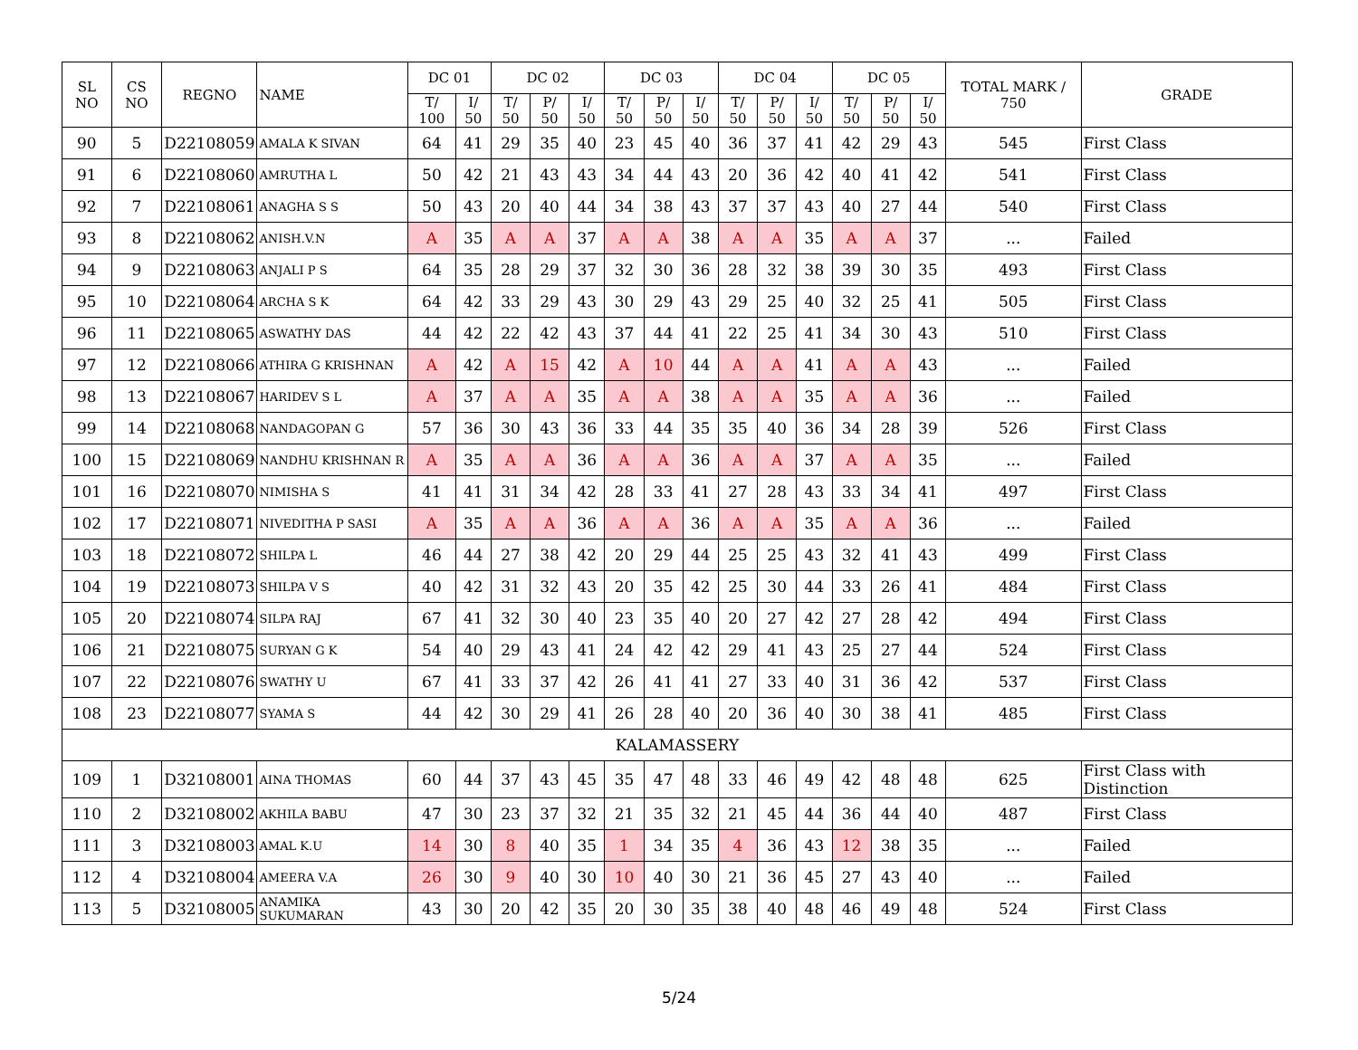| SL NO | CS NO | REGNO | NAME | DC 01 | | DC 02 | | | DC 03 | | | DC 04 | | | DC 05 | | | TOTAL MARK / 750 | GRADE |
| --- | --- | --- | --- | --- | --- | --- | --- | --- | --- | --- | --- | --- | --- | --- | --- | --- | --- | --- | --- |
| | | | | T/ 100 | I/ 50 | T/ 50 | P/ 50 | I/ 50 | T/ 50 | P/ 50 | I/ 50 | T/ 50 | P/ 50 | I/ 50 | T/ 50 | P/ 50 | I/ 50 | | |
| 90 | 5 | D22108059 | AMALA K SIVAN | 64 | 41 | 29 | 35 | 40 | 23 | 45 | 40 | 36 | 37 | 41 | 42 | 29 | 43 | 545 | First Class |
| 91 | 6 | D22108060 | AMRUTHA L | 50 | 42 | 21 | 43 | 43 | 34 | 44 | 43 | 20 | 36 | 42 | 40 | 41 | 42 | 541 | First Class |
| 92 | 7 | D22108061 | ANAGHA S S | 50 | 43 | 20 | 40 | 44 | 34 | 38 | 43 | 37 | 37 | 43 | 40 | 27 | 44 | 540 | First Class |
| 93 | 8 | D22108062 | ANISH.V.N | A | 35 | A | A | 37 | A | A | 38 | A | A | 35 | A | A | 37 | ... | Failed |
| 94 | 9 | D22108063 | ANJALI P S | 64 | 35 | 28 | 29 | 37 | 32 | 30 | 36 | 28 | 32 | 38 | 39 | 30 | 35 | 493 | First Class |
| 95 | 10 | D22108064 | ARCHA S K | 64 | 42 | 33 | 29 | 43 | 30 | 29 | 43 | 29 | 25 | 40 | 32 | 25 | 41 | 505 | First Class |
| 96 | 11 | D22108065 | ASWATHY DAS | 44 | 42 | 22 | 42 | 43 | 37 | 44 | 41 | 22 | 25 | 41 | 34 | 30 | 43 | 510 | First Class |
| 97 | 12 | D22108066 | ATHIRA G KRISHNAN | A | 42 | A | 15 | 42 | A | 10 | 44 | A | A | 41 | A | A | 43 | ... | Failed |
| 98 | 13 | D22108067 | HARIDEV S L | A | 37 | A | A | 35 | A | A | 38 | A | A | 35 | A | A | 36 | ... | Failed |
| 99 | 14 | D22108068 | NANDAGOPAN G | 57 | 36 | 30 | 43 | 36 | 33 | 44 | 35 | 35 | 40 | 36 | 34 | 28 | 39 | 526 | First Class |
| 100 | 15 | D22108069 | NANDHU KRISHNAN R | A | 35 | A | A | 36 | A | A | 36 | A | A | 37 | A | A | 35 | ... | Failed |
| 101 | 16 | D22108070 | NIMISHA S | 41 | 41 | 31 | 34 | 42 | 28 | 33 | 41 | 27 | 28 | 43 | 33 | 34 | 41 | 497 | First Class |
| 102 | 17 | D22108071 | NIVEDITHA P SASI | A | 35 | A | A | 36 | A | A | 36 | A | A | 35 | A | A | 36 | ... | Failed |
| 103 | 18 | D22108072 | SHILPA L | 46 | 44 | 27 | 38 | 42 | 20 | 29 | 44 | 25 | 25 | 43 | 32 | 41 | 43 | 499 | First Class |
| 104 | 19 | D22108073 | SHILPA V S | 40 | 42 | 31 | 32 | 43 | 20 | 35 | 42 | 25 | 30 | 44 | 33 | 26 | 41 | 484 | First Class |
| 105 | 20 | D22108074 | SILPA RAJ | 67 | 41 | 32 | 30 | 40 | 23 | 35 | 40 | 20 | 27 | 42 | 27 | 28 | 42 | 494 | First Class |
| 106 | 21 | D22108075 | SURYAN G K | 54 | 40 | 29 | 43 | 41 | 24 | 42 | 42 | 29 | 41 | 43 | 25 | 27 | 44 | 524 | First Class |
| 107 | 22 | D22108076 | SWATHY U | 67 | 41 | 33 | 37 | 42 | 26 | 41 | 41 | 27 | 33 | 40 | 31 | 36 | 42 | 537 | First Class |
| 108 | 23 | D22108077 | SYAMA S | 44 | 42 | 30 | 29 | 41 | 26 | 28 | 40 | 20 | 36 | 40 | 30 | 38 | 41 | 485 | First Class |
| KALAMASSERY | | | | | | | | | | | | | | | | | | | |
| 109 | 1 | D32108001 | AINA THOMAS | 60 | 44 | 37 | 43 | 45 | 35 | 47 | 48 | 33 | 46 | 49 | 42 | 48 | 48 | 625 | First Class with Distinction |
| 110 | 2 | D32108002 | AKHILA BABU | 47 | 30 | 23 | 37 | 32 | 21 | 35 | 32 | 21 | 45 | 44 | 36 | 44 | 40 | 487 | First Class |
| 111 | 3 | D32108003 | AMAL K.U | 14 | 30 | 8 | 40 | 35 | 1 | 34 | 35 | 4 | 36 | 43 | 12 | 38 | 35 | ... | Failed |
| 112 | 4 | D32108004 | AMEERA V.A | 26 | 30 | 9 | 40 | 30 | 10 | 40 | 30 | 21 | 36 | 45 | 27 | 43 | 40 | ... | Failed |
| 113 | 5 | D32108005 | ANAMIKA SUKUMARAN | 43 | 30 | 20 | 42 | 35 | 20 | 30 | 35 | 38 | 40 | 48 | 46 | 49 | 48 | 524 | First Class |
5/24